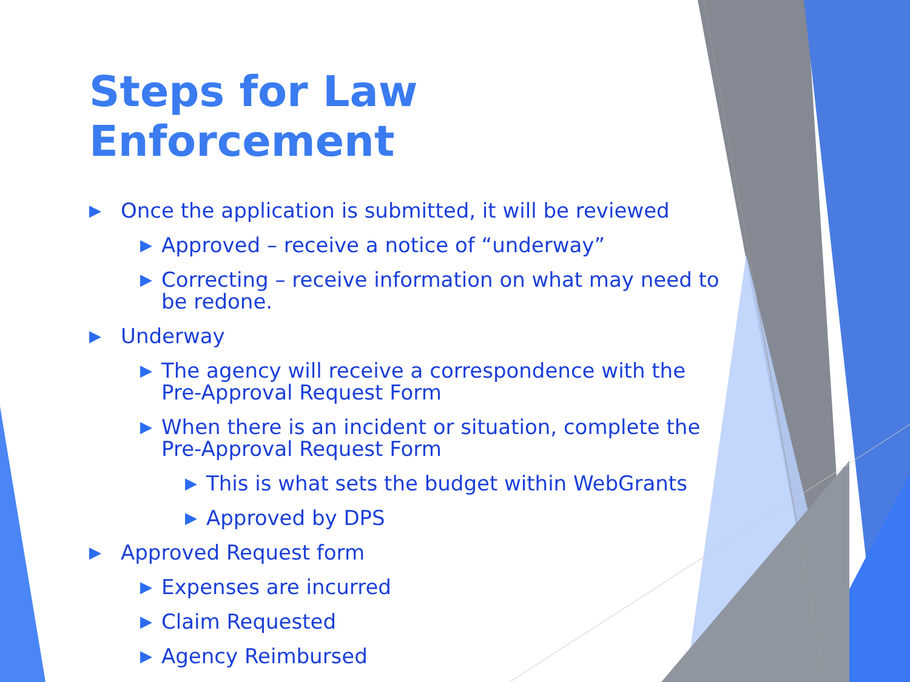Steps for Law Enforcement
▶ Once the application is submitted, it will be reviewed
▶ Approved – receive a notice of “underway”
▶ Correcting – receive information on what may need to be redone.
▶ Underway
▶ The agency will receive a correspondence with the Pre-Approval Request Form
▶ When there is an incident or situation, complete the Pre-Approval Request Form
▶ This is what sets the budget within WebGrants
▶ Approved by DPS
▶ Approved Request form
▶ Expenses are incurred
▶ Claim Requested
▶ Agency Reimbursed